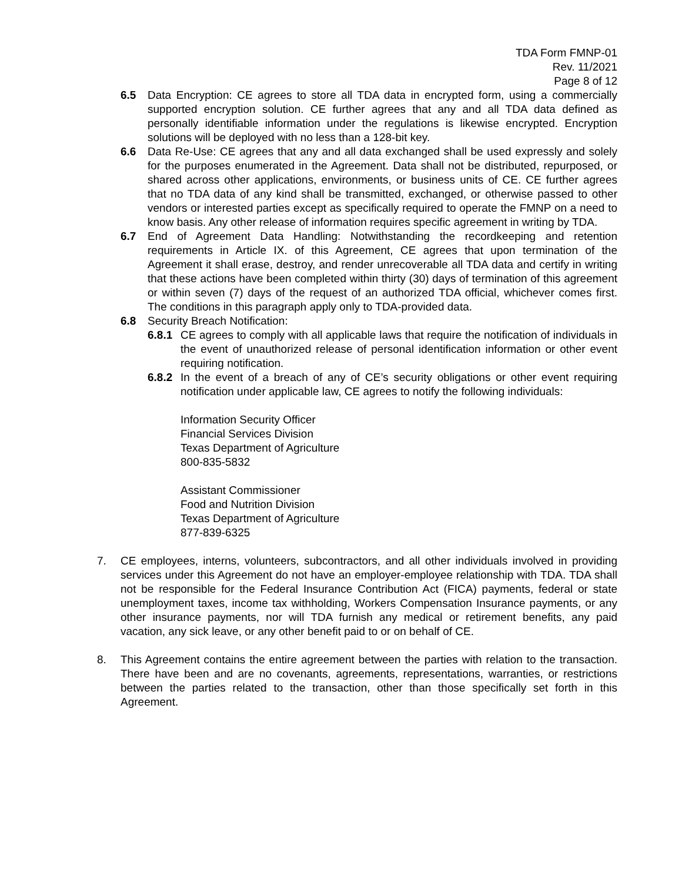TDA Form FMNP-01
Rev. 11/2021
Page 8 of 12
6.5 Data Encryption: CE agrees to store all TDA data in encrypted form, using a commercially supported encryption solution. CE further agrees that any and all TDA data defined as personally identifiable information under the regulations is likewise encrypted. Encryption solutions will be deployed with no less than a 128-bit key.
6.6 Data Re-Use: CE agrees that any and all data exchanged shall be used expressly and solely for the purposes enumerated in the Agreement. Data shall not be distributed, repurposed, or shared across other applications, environments, or business units of CE. CE further agrees that no TDA data of any kind shall be transmitted, exchanged, or otherwise passed to other vendors or interested parties except as specifically required to operate the FMNP on a need to know basis. Any other release of information requires specific agreement in writing by TDA.
6.7 End of Agreement Data Handling: Notwithstanding the recordkeeping and retention requirements in Article IX. of this Agreement, CE agrees that upon termination of the Agreement it shall erase, destroy, and render unrecoverable all TDA data and certify in writing that these actions have been completed within thirty (30) days of termination of this agreement or within seven (7) days of the request of an authorized TDA official, whichever comes first. The conditions in this paragraph apply only to TDA-provided data.
6.8 Security Breach Notification:
6.8.1 CE agrees to comply with all applicable laws that require the notification of individuals in the event of unauthorized release of personal identification information or other event requiring notification.
6.8.2 In the event of a breach of any of CE’s security obligations or other event requiring notification under applicable law, CE agrees to notify the following individuals:
Information Security Officer
Financial Services Division
Texas Department of Agriculture
800-835-5832
Assistant Commissioner
Food and Nutrition Division
Texas Department of Agriculture
877-839-6325
7. CE employees, interns, volunteers, subcontractors, and all other individuals involved in providing services under this Agreement do not have an employer-employee relationship with TDA. TDA shall not be responsible for the Federal Insurance Contribution Act (FICA) payments, federal or state unemployment taxes, income tax withholding, Workers Compensation Insurance payments, or any other insurance payments, nor will TDA furnish any medical or retirement benefits, any paid vacation, any sick leave, or any other benefit paid to or on behalf of CE.
8. This Agreement contains the entire agreement between the parties with relation to the transaction. There have been and are no covenants, agreements, representations, warranties, or restrictions between the parties related to the transaction, other than those specifically set forth in this Agreement.